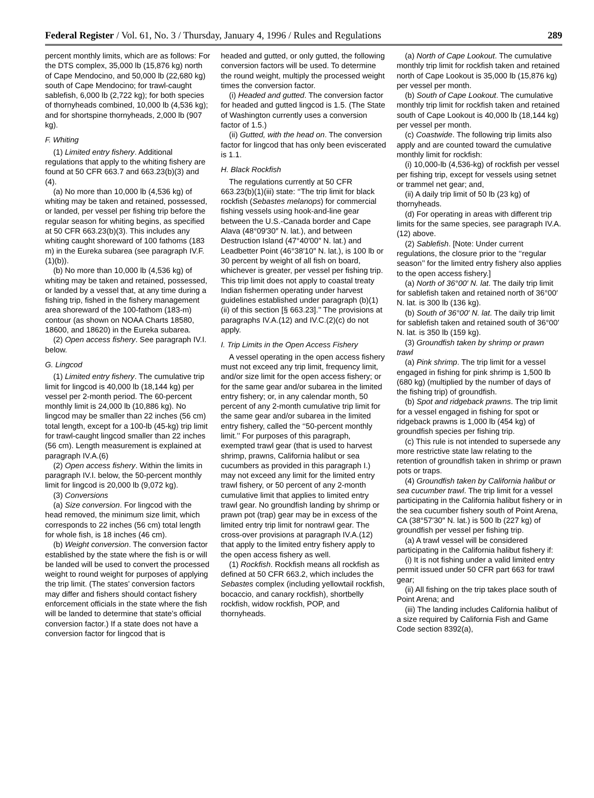Federal Register / Vol. 61, No. 3 / Thursday, January 4, 1996 / Rules and Regulations 289
percent monthly limits, which are as follows: For the DTS complex, 35,000 lb (15,876 kg) north of Cape Mendocino, and 50,000 lb (22,680 kg) south of Cape Mendocino; for trawl-caught sablefish, 6,000 lb (2,722 kg); for both species of thornyheads combined, 10,000 lb (4,536 kg); and for shortspine thornyheads, 2,000 lb (907 kg).
F. Whiting
(1) Limited entry fishery. Additional regulations that apply to the whiting fishery are found at 50 CFR 663.7 and 663.23(b)(3) and (4).
(a) No more than 10,000 lb (4,536 kg) of whiting may be taken and retained, possessed, or landed, per vessel per fishing trip before the regular season for whiting begins, as specified at 50 CFR 663.23(b)(3). This includes any whiting caught shoreward of 100 fathoms (183 m) in the Eureka subarea (see paragraph IV.F.(1)(b)).
(b) No more than 10,000 lb (4,536 kg) of whiting may be taken and retained, possessed, or landed by a vessel that, at any time during a fishing trip, fished in the fishery management area shoreward of the 100-fathom (183-m) contour (as shown on NOAA Charts 18580, 18600, and 18620) in the Eureka subarea.
(2) Open access fishery. See paragraph IV.I. below.
G. Lingcod
(1) Limited entry fishery. The cumulative trip limit for lingcod is 40,000 lb (18,144 kg) per vessel per 2-month period. The 60-percent monthly limit is 24,000 lb (10,886 kg). No lingcod may be smaller than 22 inches (56 cm) total length, except for a 100-lb (45-kg) trip limit for trawl-caught lingcod smaller than 22 inches (56 cm). Length measurement is explained at paragraph IV.A.(6)
(2) Open access fishery. Within the limits in paragraph IV.I. below, the 50-percent monthly limit for lingcod is 20,000 lb (9,072 kg).
(3) Conversions
(a) Size conversion. For lingcod with the head removed, the minimum size limit, which corresponds to 22 inches (56 cm) total length for whole fish, is 18 inches (46 cm).
(b) Weight conversion. The conversion factor established by the state where the fish is or will be landed will be used to convert the processed weight to round weight for purposes of applying the trip limit. (The states’ conversion factors may differ and fishers should contact fishery enforcement officials in the state where the fish will be landed to determine that state’s official conversion factor.) If a state does not have a conversion factor for lingcod that is
headed and gutted, or only gutted, the following conversion factors will be used. To determine the round weight, multiply the processed weight times the conversion factor.
(i) Headed and gutted. The conversion factor for headed and gutted lingcod is 1.5. (The State of Washington currently uses a conversion factor of 1.5.)
(ii) Gutted, with the head on. The conversion factor for lingcod that has only been eviscerated is 1.1.
H. Black Rockfish
The regulations currently at 50 CFR 663.23(b)(1)(iii) state: ‘‘The trip limit for black rockfish (Sebastes melanops) for commercial fishing vessels using hook-and-line gear between the U.S.-Canada border and Cape Alava (48°09′30″ N. lat.), and between Destruction Island (47°40′00″ N. lat.) and Leadbetter Point (46°38′10″ N. lat.), is 100 lb or 30 percent by weight of all fish on board, whichever is greater, per vessel per fishing trip. This trip limit does not apply to coastal treaty Indian fishermen operating under harvest guidelines established under paragraph (b)(1)(ii) of this section [§ 663.23].’’ The provisions at paragraphs IV.A.(12) and IV.C.(2)(c) do not apply.
I. Trip Limits in the Open Access Fishery
A vessel operating in the open access fishery must not exceed any trip limit, frequency limit, and/or size limit for the open access fishery; or for the same gear and/or subarea in the limited entry fishery; or, in any calendar month, 50 percent of any 2-month cumulative trip limit for the same gear and/or subarea in the limited entry fishery, called the ‘‘50-percent monthly limit.’’ For purposes of this paragraph, exempted trawl gear (that is used to harvest shrimp, prawns, California halibut or sea cucumbers as provided in this paragraph I.) may not exceed any limit for the limited entry trawl fishery, or 50 percent of any 2-month cumulative limit that applies to limited entry trawl gear. No groundfish landing by shrimp or prawn pot (trap) gear may be in excess of the limited entry trip limit for nontrawl gear. The cross-over provisions at paragraph IV.A.(12) that apply to the limited entry fishery apply to the open access fishery as well.
(1) Rockfish. Rockfish means all rockfish as defined at 50 CFR 663.2, which includes the Sebastes complex (including yellowtail rockfish, bocaccio, and canary rockfish), shortbelly rockfish, widow rockfish, POP, and thornyheads.
(a) North of Cape Lookout. The cumulative monthly trip limit for rockfish taken and retained north of Cape Lookout is 35,000 lb (15,876 kg) per vessel per month.
(b) South of Cape Lookout. The cumulative monthly trip limit for rockfish taken and retained south of Cape Lookout is 40,000 lb (18,144 kg) per vessel per month.
(c) Coastwide. The following trip limits also apply and are counted toward the cumulative monthly limit for rockfish:
(i) 10,000-lb (4,536-kg) of rockfish per vessel per fishing trip, except for vessels using setnet or trammel net gear; and,
(ii) A daily trip limit of 50 lb (23 kg) of thornyheads.
(d) For operating in areas with different trip limits for the same species, see paragraph IV.A.(12) above.
(2) Sablefish. [Note: Under current regulations, the closure prior to the ‘‘regular season’’ for the limited entry fishery also applies to the open access fishery.]
(a) North of 36°00′ N. lat. The daily trip limit for sablefish taken and retained north of 36°00′ N. lat. is 300 lb (136 kg).
(b) South of 36°00′ N. lat. The daily trip limit for sablefish taken and retained south of 36°00′ N. lat. is 350 lb (159 kg).
(3) Groundfish taken by shrimp or prawn trawl
(a) Pink shrimp. The trip limit for a vessel engaged in fishing for pink shrimp is 1,500 lb (680 kg) (multiplied by the number of days of the fishing trip) of groundfish.
(b) Spot and ridgeback prawns. The trip limit for a vessel engaged in fishing for spot or ridgeback prawns is 1,000 lb (454 kg) of groundfish species per fishing trip.
(c) This rule is not intended to supersede any more restrictive state law relating to the retention of groundfish taken in shrimp or prawn pots or traps.
(4) Groundfish taken by California halibut or sea cucumber trawl. The trip limit for a vessel participating in the California halibut fishery or in the sea cucumber fishery south of Point Arena, CA (38°57′30″ N. lat.) is 500 lb (227 kg) of groundfish per vessel per fishing trip.
(a) A trawl vessel will be considered participating in the California halibut fishery if:
(i) It is not fishing under a valid limited entry permit issued under 50 CFR part 663 for trawl gear;
(ii) All fishing on the trip takes place south of Point Arena; and
(iii) The landing includes California halibut of a size required by California Fish and Game Code section 8392(a),